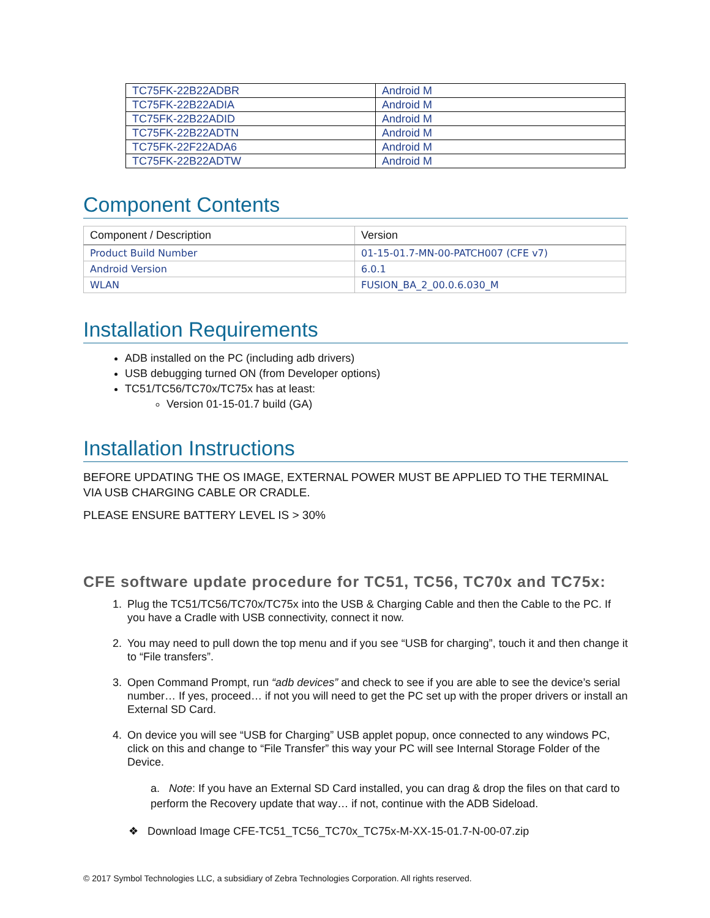| TC75FK-22B22ADBR | Android M |
| TC75FK-22B22ADIA | Android M |
| TC75FK-22B22ADID | Android M |
| TC75FK-22B22ADTN | Android M |
| TC75FK-22F22ADA6 | Android M |
| TC75FK-22B22ADTW | Android M |
Component Contents
| Component / Description | Version |
| --- | --- |
| Product Build Number | 01-15-01.7-MN-00-PATCH007 (CFE v7) |
| Android Version | 6.0.1 |
| WLAN | FUSION_BA_2_00.0.6.030_M |
Installation Requirements
ADB installed on the PC (including adb drivers)
USB debugging turned ON (from Developer options)
TC51/TC56/TC70x/TC75x has at least:
Version 01-15-01.7 build (GA)
Installation Instructions
BEFORE UPDATING THE OS IMAGE, EXTERNAL POWER MUST BE APPLIED TO THE TERMINAL VIA USB CHARGING CABLE OR CRADLE.
PLEASE ENSURE BATTERY LEVEL IS > 30%
CFE software update procedure for TC51, TC56, TC70x and TC75x:
1. Plug the TC51/TC56/TC70x/TC75x into the USB & Charging Cable and then the Cable to the PC. If you have a Cradle with USB connectivity, connect it now.
2. You may need to pull down the top menu and if you see “USB for charging”, touch it and then change it to “File transfers”.
3. Open Command Prompt, run “adb devices” and check to see if you are able to see the device’s serial number… If yes, proceed… if not you will need to get the PC set up with the proper drivers or install an External SD Card.
4. On device you will see “USB for Charging” USB applet popup, once connected to any windows PC, click on this and change to “File Transfer” this way your PC will see Internal Storage Folder of the Device.
a. Note: If you have an External SD Card installed, you can drag & drop the files on that card to perform the Recovery update that way… if not, continue with the ADB Sideload.
❖ Download Image CFE-TC51_TC56_TC70x_TC75x-M-XX-15-01.7-N-00-07.zip
© 2017 Symbol Technologies LLC, a subsidiary of Zebra Technologies Corporation. All rights reserved.